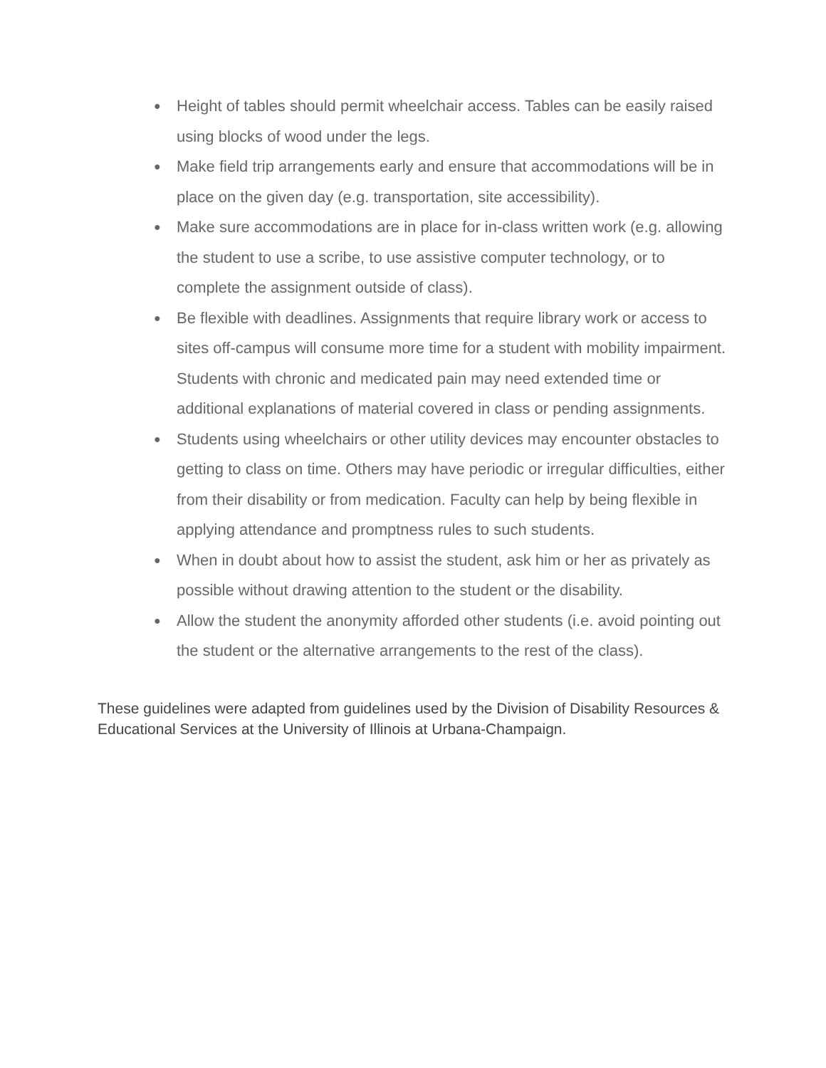● Height of tables should permit wheelchair access. Tables can be easily raised using blocks of wood under the legs.
● Make field trip arrangements early and ensure that accommodations will be in place on the given day (e.g. transportation, site accessibility).
● Make sure accommodations are in place for in-class written work (e.g. allowing the student to use a scribe, to use assistive computer technology, or to complete the assignment outside of class).
● Be flexible with deadlines. Assignments that require library work or access to sites off-campus will consume more time for a student with mobility impairment. Students with chronic and medicated pain may need extended time or additional explanations of material covered in class or pending assignments.
● Students using wheelchairs or other utility devices may encounter obstacles to getting to class on time. Others may have periodic or irregular difficulties, either from their disability or from medication. Faculty can help by being flexible in applying attendance and promptness rules to such students.
● When in doubt about how to assist the student, ask him or her as privately as possible without drawing attention to the student or the disability.
● Allow the student the anonymity afforded other students (i.e. avoid pointing out the student or the alternative arrangements to the rest of the class).
These guidelines were adapted from guidelines used by the Division of Disability Resources & Educational Services at the University of Illinois at Urbana-Champaign.